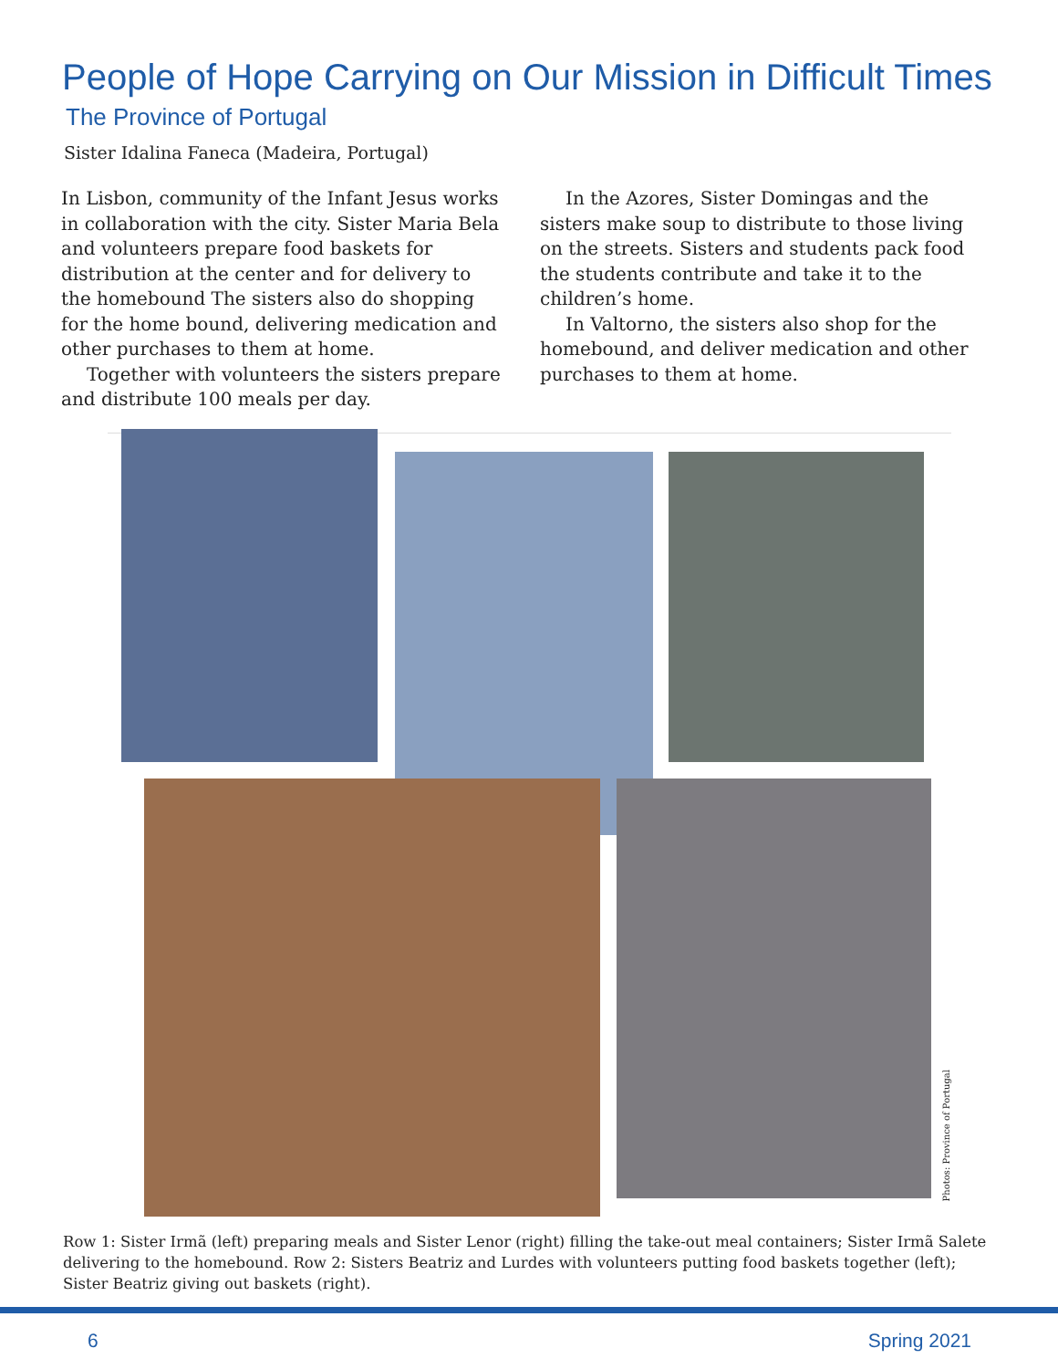People of Hope Carrying on Our Mission in Difficult Times
The Province of Portugal
Sister Idalina Faneca (Madeira, Portugal)
In Lisbon, community of the Infant Jesus works in collaboration with the city. Sister Maria Bela and volunteers prepare food baskets for distribution at the center and for delivery to the homebound The sisters also do shopping for the home bound, delivering medication and other purchases to them at home.
Together with volunteers the sisters prepare and distribute 100 meals per day.
In the Azores, Sister Domingas and the sisters make soup to distribute to those living on the streets. Sisters and students pack food the students contribute and take it to the children’s home.
In Valtorno, the sisters also shop for the homebound, and deliver medication and other purchases to them at home.
Photos: Province of Portugal
Row 1: Sister Irmã (left) preparing meals and Sister Lenor (right) filling the take-out meal containers; Sister Irmã Salete delivering to the homebound. Row 2: Sisters Beatriz and Lurdes with volunteers putting food baskets together (left); Sister Beatriz giving out baskets (right).
6 Spring 2021